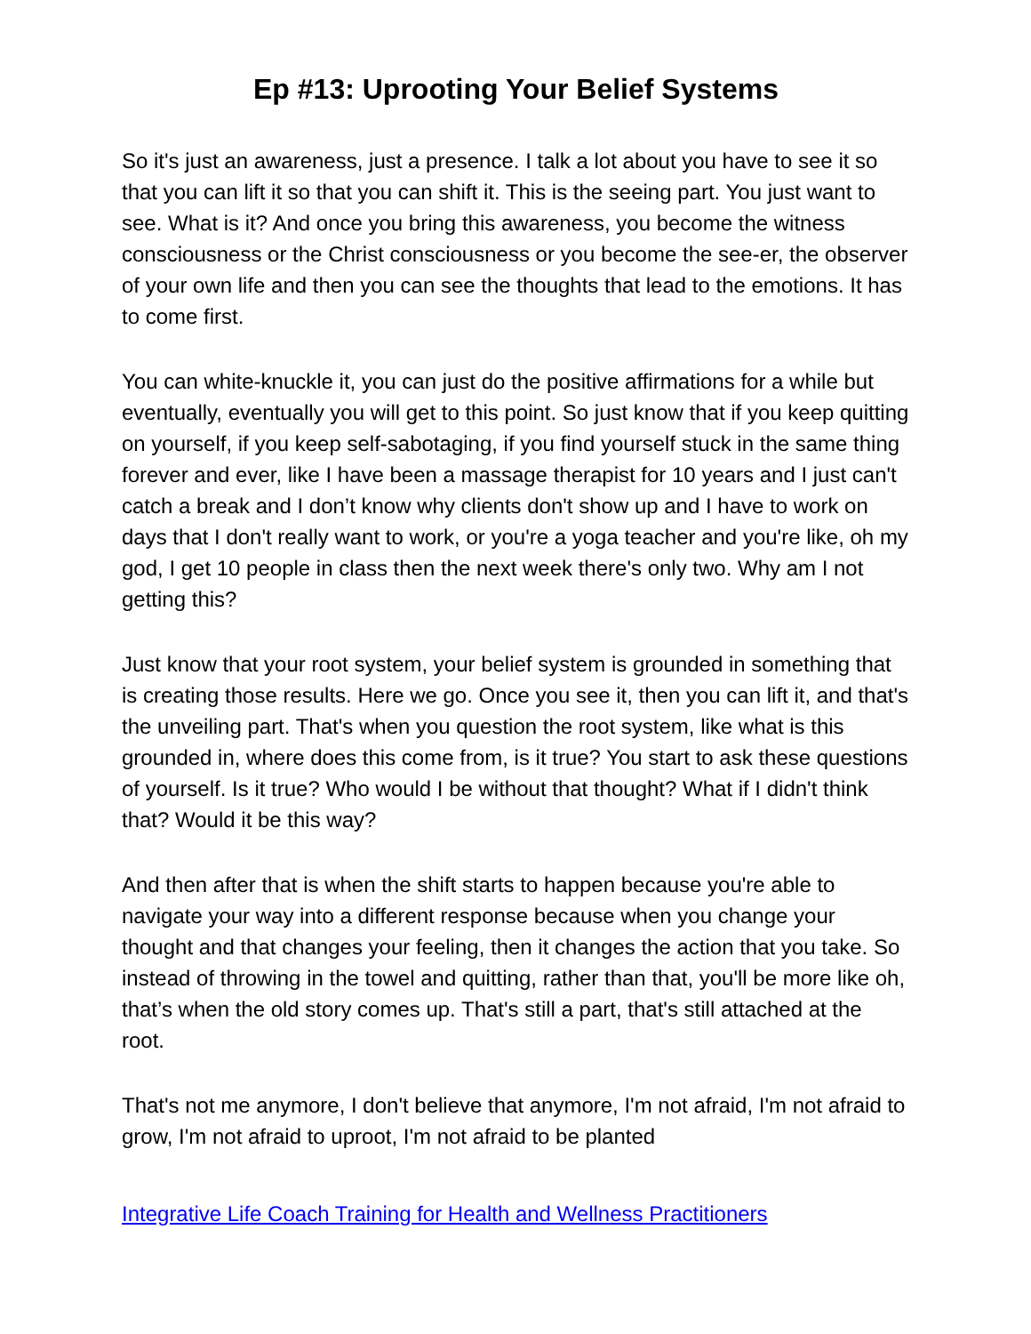Ep #13: Uprooting Your Belief Systems
So it's just an awareness, just a presence. I talk a lot about you have to see it so that you can lift it so that you can shift it. This is the seeing part. You just want to see. What is it? And once you bring this awareness, you become the witness consciousness or the Christ consciousness or you become the see-er, the observer of your own life and then you can see the thoughts that lead to the emotions. It has to come first.
You can white-knuckle it, you can just do the positive affirmations for a while but eventually, eventually you will get to this point. So just know that if you keep quitting on yourself, if you keep self-sabotaging, if you find yourself stuck in the same thing forever and ever, like I have been a massage therapist for 10 years and I just can't catch a break and I don’t know why clients don't show up and I have to work on days that I don't really want to work, or you're a yoga teacher and you're like, oh my god, I get 10 people in class then the next week there's only two. Why am I not getting this?
Just know that your root system, your belief system is grounded in something that is creating those results. Here we go. Once you see it, then you can lift it, and that's the unveiling part. That's when you question the root system, like what is this grounded in, where does this come from, is it true? You start to ask these questions of yourself. Is it true? Who would I be without that thought? What if I didn't think that? Would it be this way?
And then after that is when the shift starts to happen because you're able to navigate your way into a different response because when you change your thought and that changes your feeling, then it changes the action that you take. So instead of throwing in the towel and quitting, rather than that, you'll be more like oh, that’s when the old story comes up. That's still a part, that's still attached at the root.
That's not me anymore, I don't believe that anymore, I'm not afraid, I'm not afraid to grow, I'm not afraid to uproot, I'm not afraid to be planted
Integrative Life Coach Training for Health and Wellness Practitioners